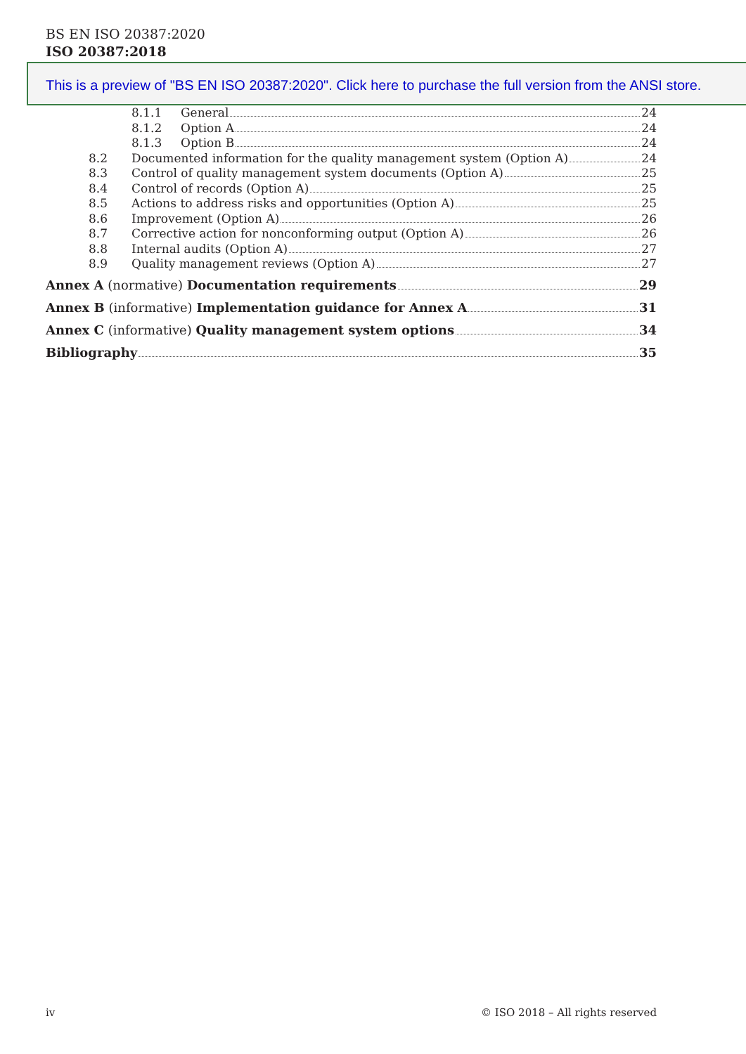BS EN ISO 20387:2020
ISO 20387:2018
This is a preview of "BS EN ISO 20387:2020". Click here to purchase the full version from the ANSI store.
8.1.1 General 24
8.1.2 Option A 24
8.1.3 Option B 24
8.2 Documented information for the quality management system (Option A) 24
8.3 Control of quality management system documents (Option A) 25
8.4 Control of records (Option A) 25
8.5 Actions to address risks and opportunities (Option A) 25
8.6 Improvement (Option A) 26
8.7 Corrective action for nonconforming output (Option A) 26
8.8 Internal audits (Option A) 27
8.9 Quality management reviews (Option A) 27
Annex A (normative) Documentation requirements 29
Annex B (informative) Implementation guidance for Annex A 31
Annex C (informative) Quality management system options 34
Bibliography 35
iv © ISO 2018 – All rights reserved